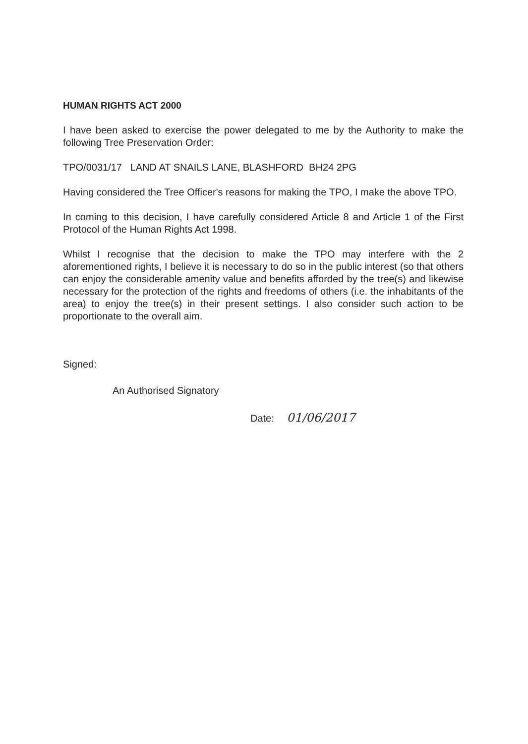HUMAN RIGHTS ACT 2000
I have been asked to exercise the power delegated to me by the Authority to make the following Tree Preservation Order:
TPO/0031/17 LAND AT SNAILS LANE, BLASHFORD BH24 2PG
Having considered the Tree Officer's reasons for making the TPO, I make the above TPO.
In coming to this decision, I have carefully considered Article 8 and Article 1 of the First Protocol of the Human Rights Act 1998.
Whilst I recognise that the decision to make the TPO may interfere with the 2 aforementioned rights, I believe it is necessary to do so in the public interest (so that others can enjoy the considerable amenity value and benefits afforded by the tree(s) and likewise necessary for the protection of the rights and freedoms of others (i.e. the inhabitants of the area) to enjoy the tree(s) in their present settings. I also consider such action to be proportionate to the overall aim.
Signed:
An Authorised Signatory
Date: 01/06/2017